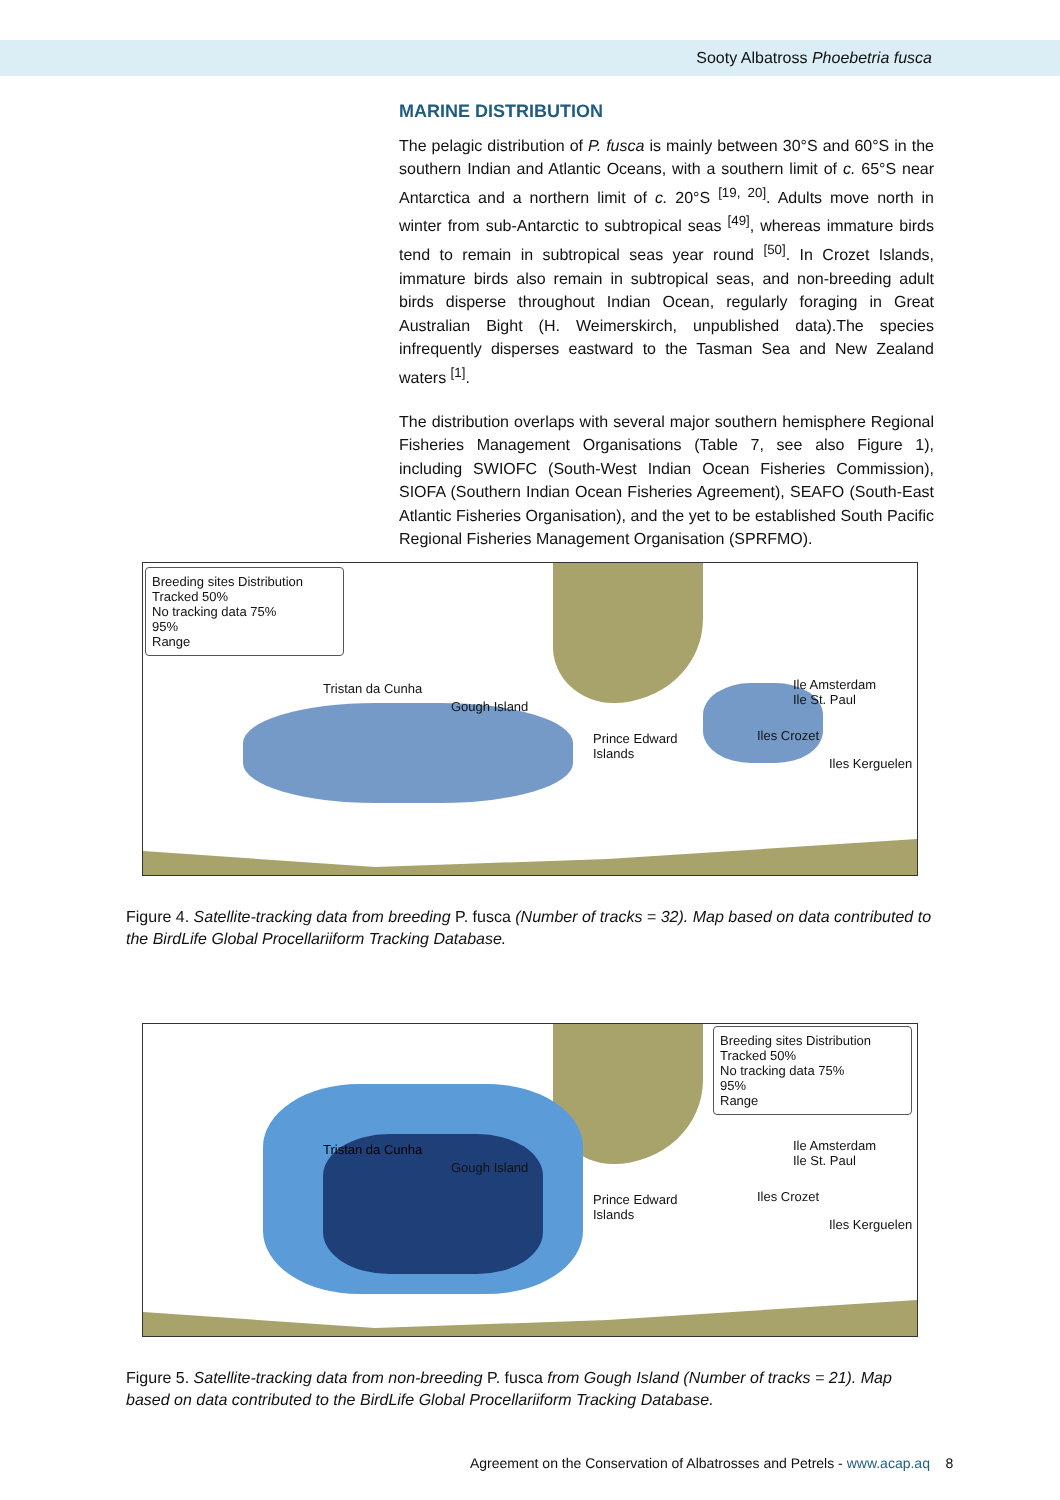Sooty Albatross Phoebetria fusca
MARINE DISTRIBUTION
The pelagic distribution of P. fusca is mainly between 30°S and 60°S in the southern Indian and Atlantic Oceans, with a southern limit of c. 65°S near Antarctica and a northern limit of c. 20°S <sup>[19, 20]</sup>. Adults move north in winter from sub-Antarctic to subtropical seas <sup>[49]</sup>, whereas immature birds tend to remain in subtropical seas year round <sup>[50]</sup>. In Crozet Islands, immature birds also remain in subtropical seas, and non-breeding adult birds disperse throughout Indian Ocean, regularly foraging in Great Australian Bight (H. Weimerskirch, unpublished data).The species infrequently disperses eastward to the Tasman Sea and New Zealand waters <sup>[1]</sup>.
The distribution overlaps with several major southern hemisphere Regional Fisheries Management Organisations (Table 7, see also Figure 1), including SWIOFC (South-West Indian Ocean Fisheries Commission), SIOFA (Southern Indian Ocean Fisheries Agreement), SEAFO (South-East Atlantic Fisheries Organisation), and the yet to be established South Pacific Regional Fisheries Management Organisation (SPRFMO).
Breeding sites Distribution
Tracked 50%
No tracking data 75%
95%
Range
Tristan da Cunha
Gough Island
Prince Edward
Islands
Ile Amsterdam
Ile St. Paul
Iles Crozet
Iles Kerguelen
Figure 4. Satellite-tracking data from breeding P. fusca (Number of tracks = 32). Map based on data contributed to the BirdLife Global Procellariiform Tracking Database.
Breeding sites Distribution
Tracked 50%
No tracking data 75%
95%
Range
Tristan da Cunha
Gough Island
Prince Edward
Islands
Ile Amsterdam
Ile St. Paul
Iles Crozet
Iles Kerguelen
Figure 5. Satellite-tracking data from non-breeding P. fusca from Gough Island (Number of tracks = 21). Map based on data contributed to the BirdLife Global Procellariiform Tracking Database.
Agreement on the Conservation of Albatrosses and Petrels - www.acap.aq 8